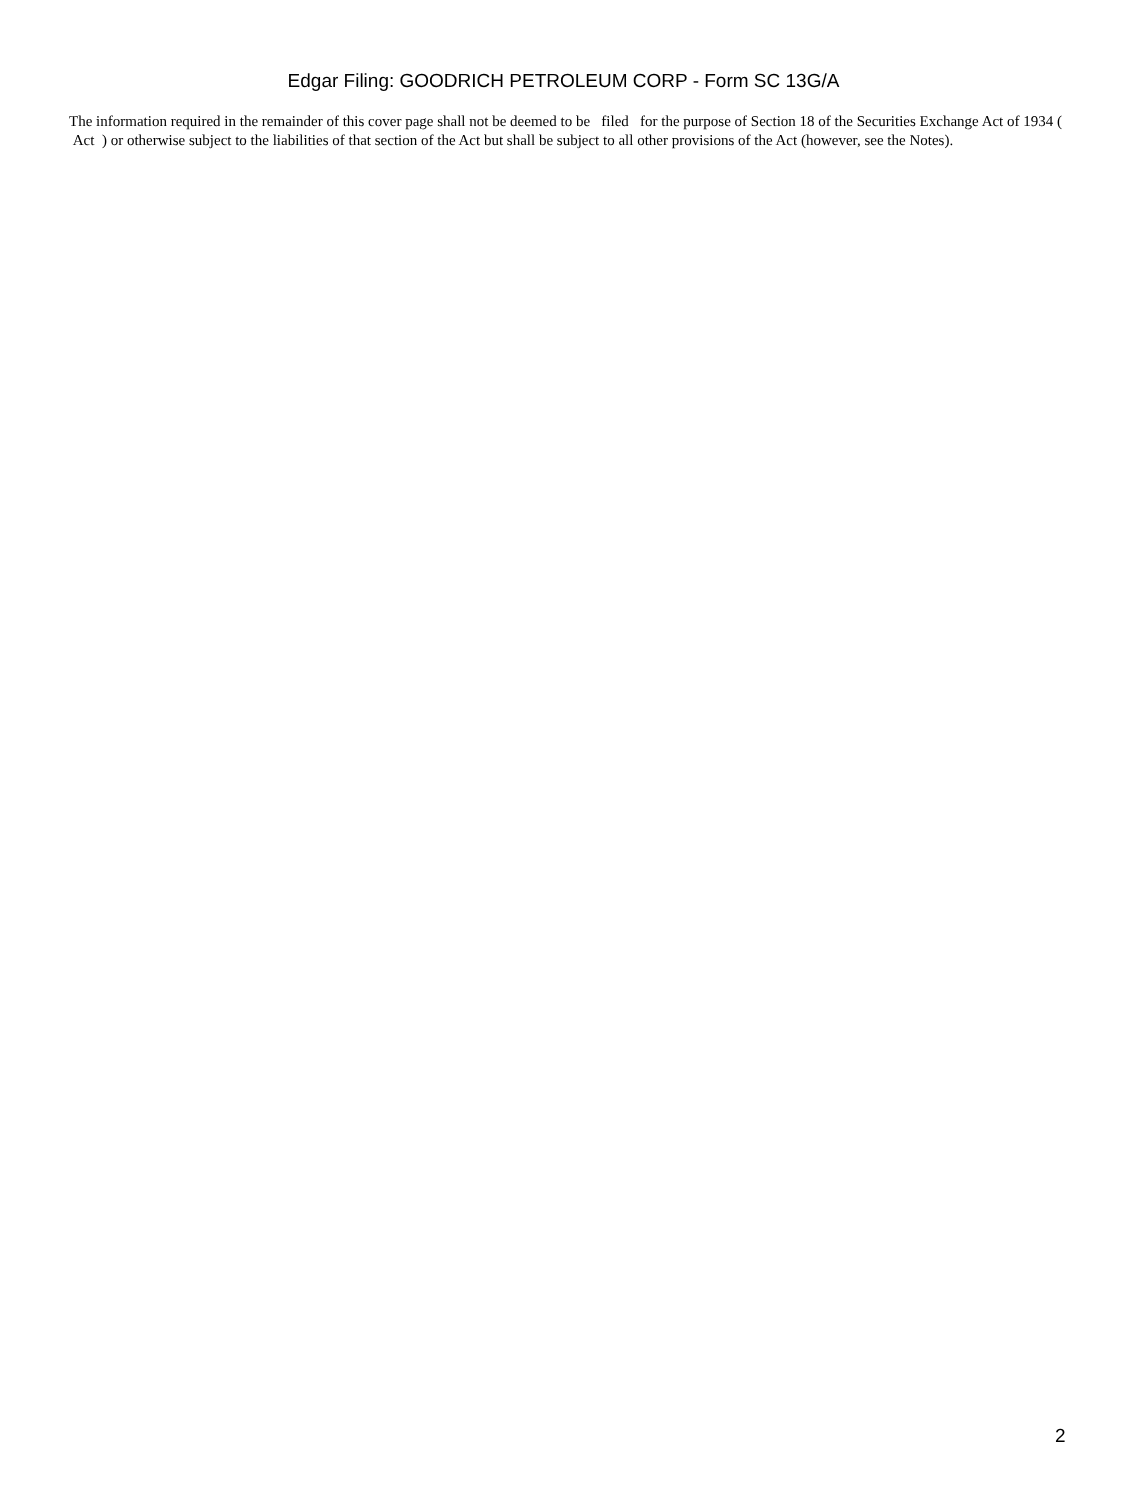Edgar Filing: GOODRICH PETROLEUM CORP - Form SC 13G/A
The information required in the remainder of this cover page shall not be deemed to be filed for the purpose of Section 18 of the Securities Exchange Act of 1934 ( Act ) or otherwise subject to the liabilities of that section of the Act but shall be subject to all other provisions of the Act (however, see the Notes).
2